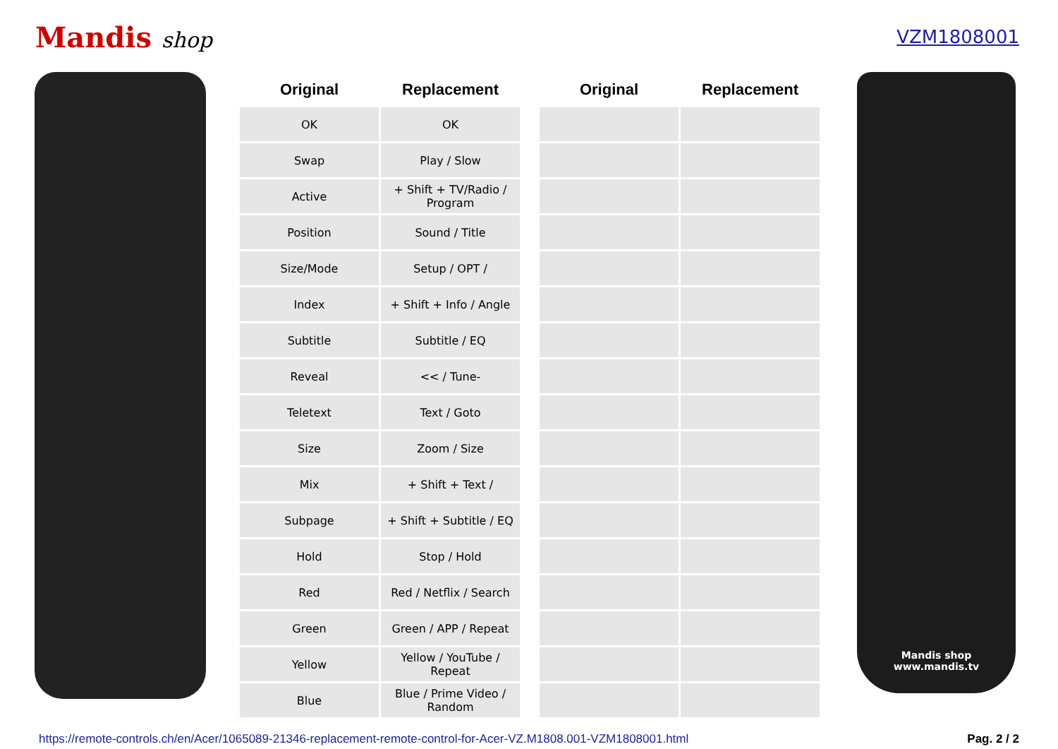Mandis shop
VZM1808001
| Original | Replacement | | Original | Replacement |
| --- | --- | --- | --- | --- |
| OK | OK | | | |
| Swap | Play / Slow | | | |
| Active | + Shift + TV/Radio / Program | | | |
| Position | Sound / Title | | | |
| Size/Mode | Setup / OPT / | | | |
| Index | + Shift + Info / Angle | | | |
| Subtitle | Subtitle / EQ | | | |
| Reveal | << / Tune- | | | |
| Teletext | Text / Goto | | | |
| Size | Zoom / Size | | | |
| Mix | + Shift + Text / | | | |
| Subpage | + Shift + Subtitle / EQ | | | |
| Hold | Stop / Hold | | | |
| Red | Red / Netflix / Search | | | |
| Green | Green / APP / Repeat | | | |
| Yellow | Yellow / YouTube / Repeat | | | |
| Blue | Blue / Prime Video / Random | | | |
Mandis shop
www.mandis.tv
https://remote-controls.ch/en/Acer/1065089-21346-replacement-remote-control-for-Acer-VZ.M1808.001-VZM1808001.html Pag. 2 / 2